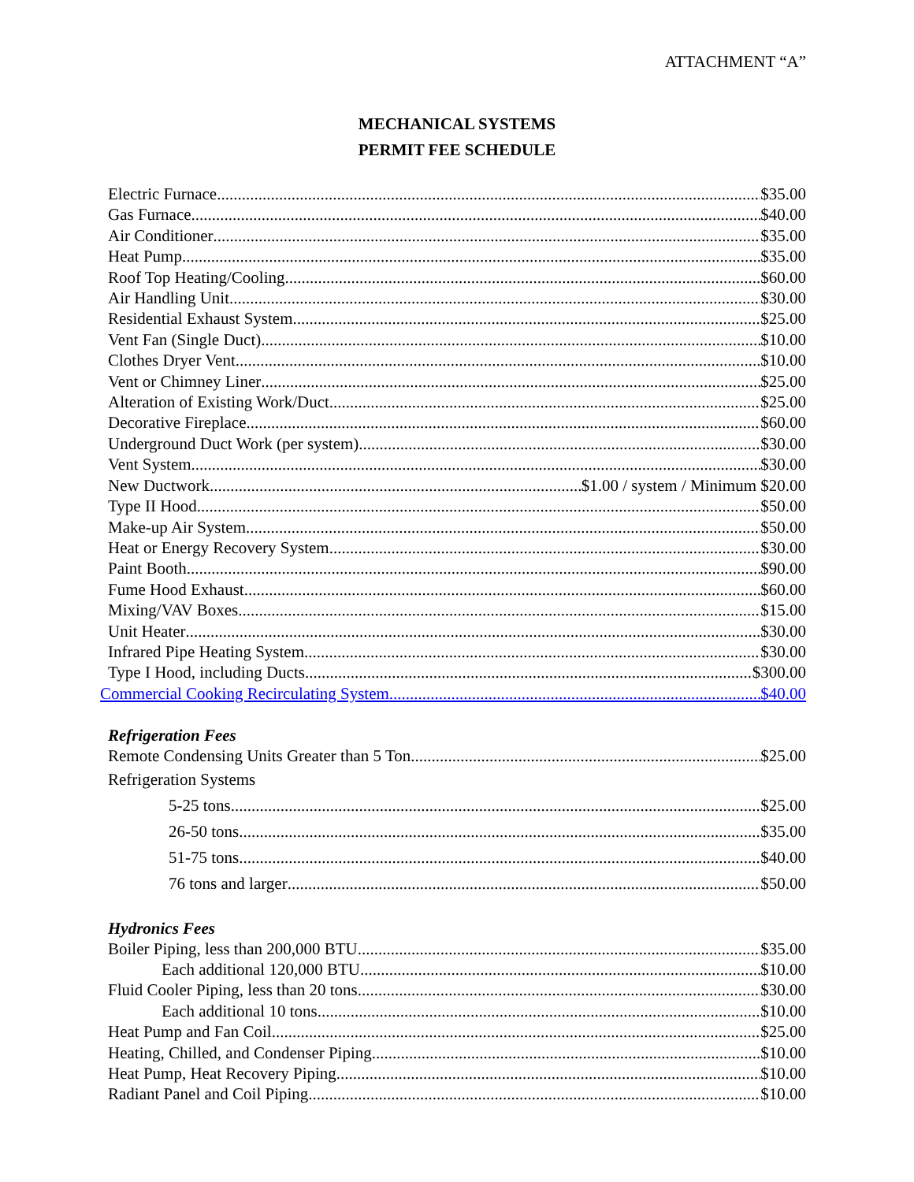ATTACHMENT “A”
MECHANICAL SYSTEMS
PERMIT FEE SCHEDULE
Electric Furnace $35.00
Gas Furnace $40.00
Air Conditioner $35.00
Heat Pump $35.00
Roof Top Heating/Cooling $60.00
Air Handling Unit $30.00
Residential Exhaust System $25.00
Vent Fan (Single Duct) $10.00
Clothes Dryer Vent $10.00
Vent or Chimney Liner $25.00
Alteration of Existing Work/Duct $25.00
Decorative Fireplace $60.00
Underground Duct Work (per system) $30.00
Vent System $30.00
New Ductwork $1.00 / system / Minimum $20.00
Type II Hood $50.00
Make-up Air System $50.00
Heat or Energy Recovery System $30.00
Paint Booth $90.00
Fume Hood Exhaust $60.00
Mixing/VAV Boxes $15.00
Unit Heater $30.00
Infrared Pipe Heating System $30.00
Type I Hood, including Ducts $300.00
Commercial Cooking Recirculating System $40.00
Refrigeration Fees
Remote Condensing Units Greater than 5 Ton $25.00
Refrigeration Systems
5-25 tons $25.00
26-50 tons $35.00
51-75 tons $40.00
76 tons and larger $50.00
Hydronics Fees
Boiler Piping, less than 200,000 BTU $35.00
Each additional 120,000 BTU $10.00
Fluid Cooler Piping, less than 20 tons $30.00
Each additional 10 tons $10.00
Heat Pump and Fan Coil $25.00
Heating, Chilled, and Condenser Piping $10.00
Heat Pump, Heat Recovery Piping $10.00
Radiant Panel and Coil Piping $10.00